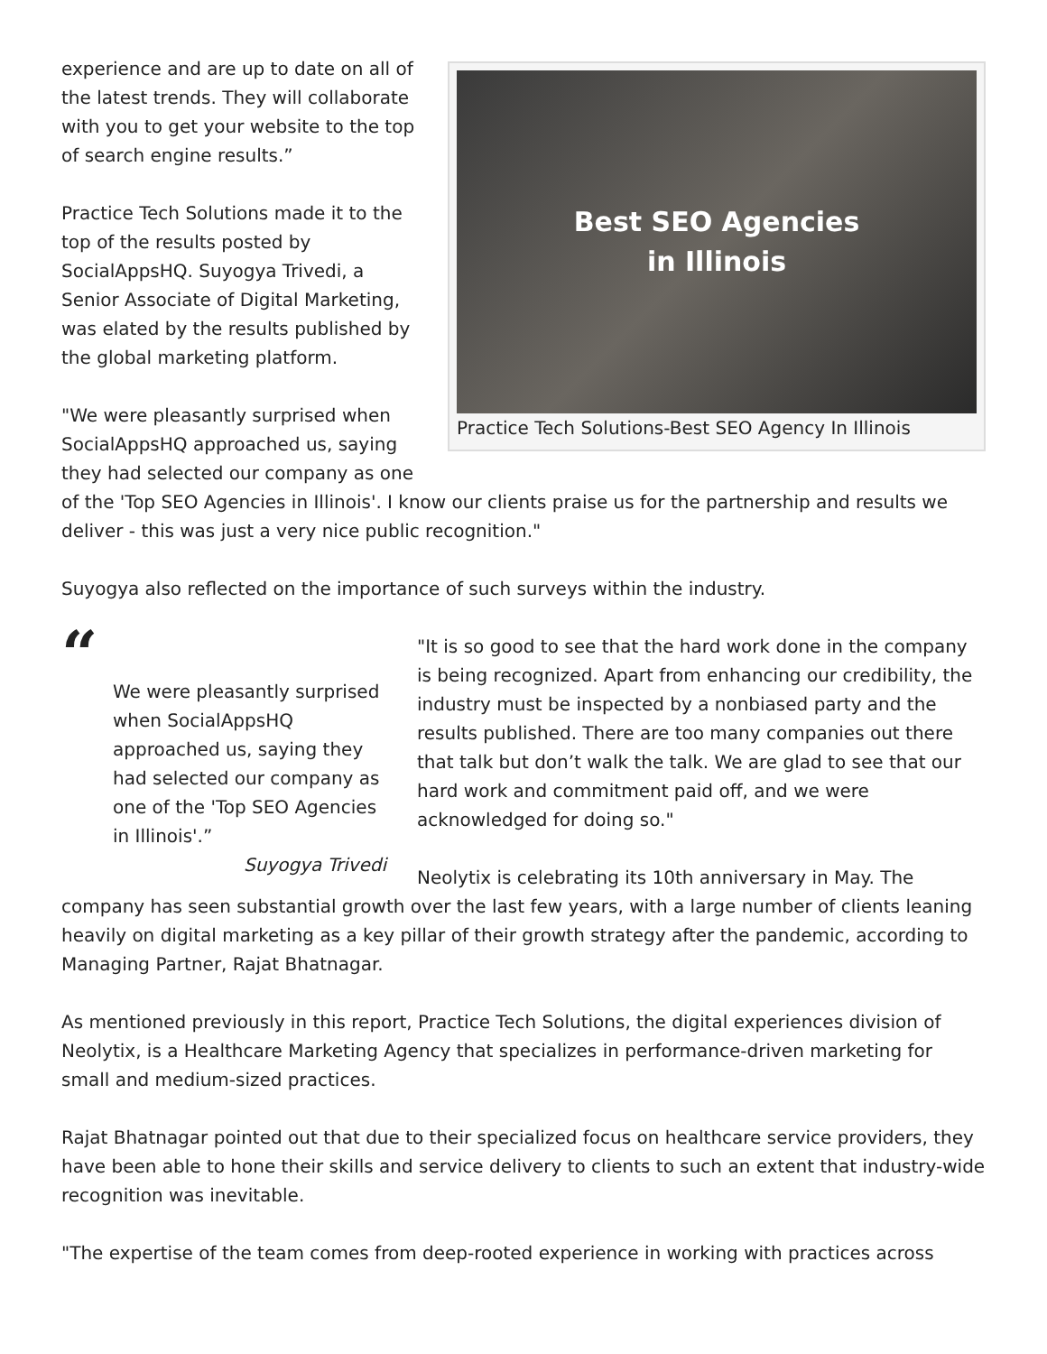Best SEO Agencies
in Illinois
Practice Tech Solutions-Best SEO Agency In Illinois
experience and are up to date on all of the latest trends. They will collaborate with you to get your website to the top of search engine results.”
Practice Tech Solutions made it to the top of the results posted by SocialAppsHQ. Suyogya Trivedi, a Senior Associate of Digital Marketing, was elated by the results published by the global marketing platform.
"We were pleasantly surprised when SocialAppsHQ approached us, saying they had selected our company as one of the 'Top SEO Agencies in Illinois'. I know our clients praise us for the partnership and results we deliver - this was just a very nice public recognition."
Suyogya also reflected on the importance of such surveys within the industry.
“
We were pleasantly surprised when SocialAppsHQ approached us, saying they had selected our company as one of the 'Top SEO Agencies in Illinois'.”
Suyogya Trivedi
"It is so good to see that the hard work done in the company is being recognized. Apart from enhancing our credibility, the industry must be inspected by a nonbiased party and the results published. There are too many companies out there that talk but don’t walk the talk. We are glad to see that our hard work and commitment paid off, and we were acknowledged for doing so."
Neolytix is celebrating its 10th anniversary in May. The company has seen substantial growth over the last few years, with a large number of clients leaning heavily on digital marketing as a key pillar of their growth strategy after the pandemic, according to Managing Partner, Rajat Bhatnagar.
As mentioned previously in this report, Practice Tech Solutions, the digital experiences division of Neolytix, is a Healthcare Marketing Agency that specializes in performance-driven marketing for small and medium-sized practices.
Rajat Bhatnagar pointed out that due to their specialized focus on healthcare service providers, they have been able to hone their skills and service delivery to clients to such an extent that industry-wide recognition was inevitable.
"The expertise of the team comes from deep-rooted experience in working with practices across